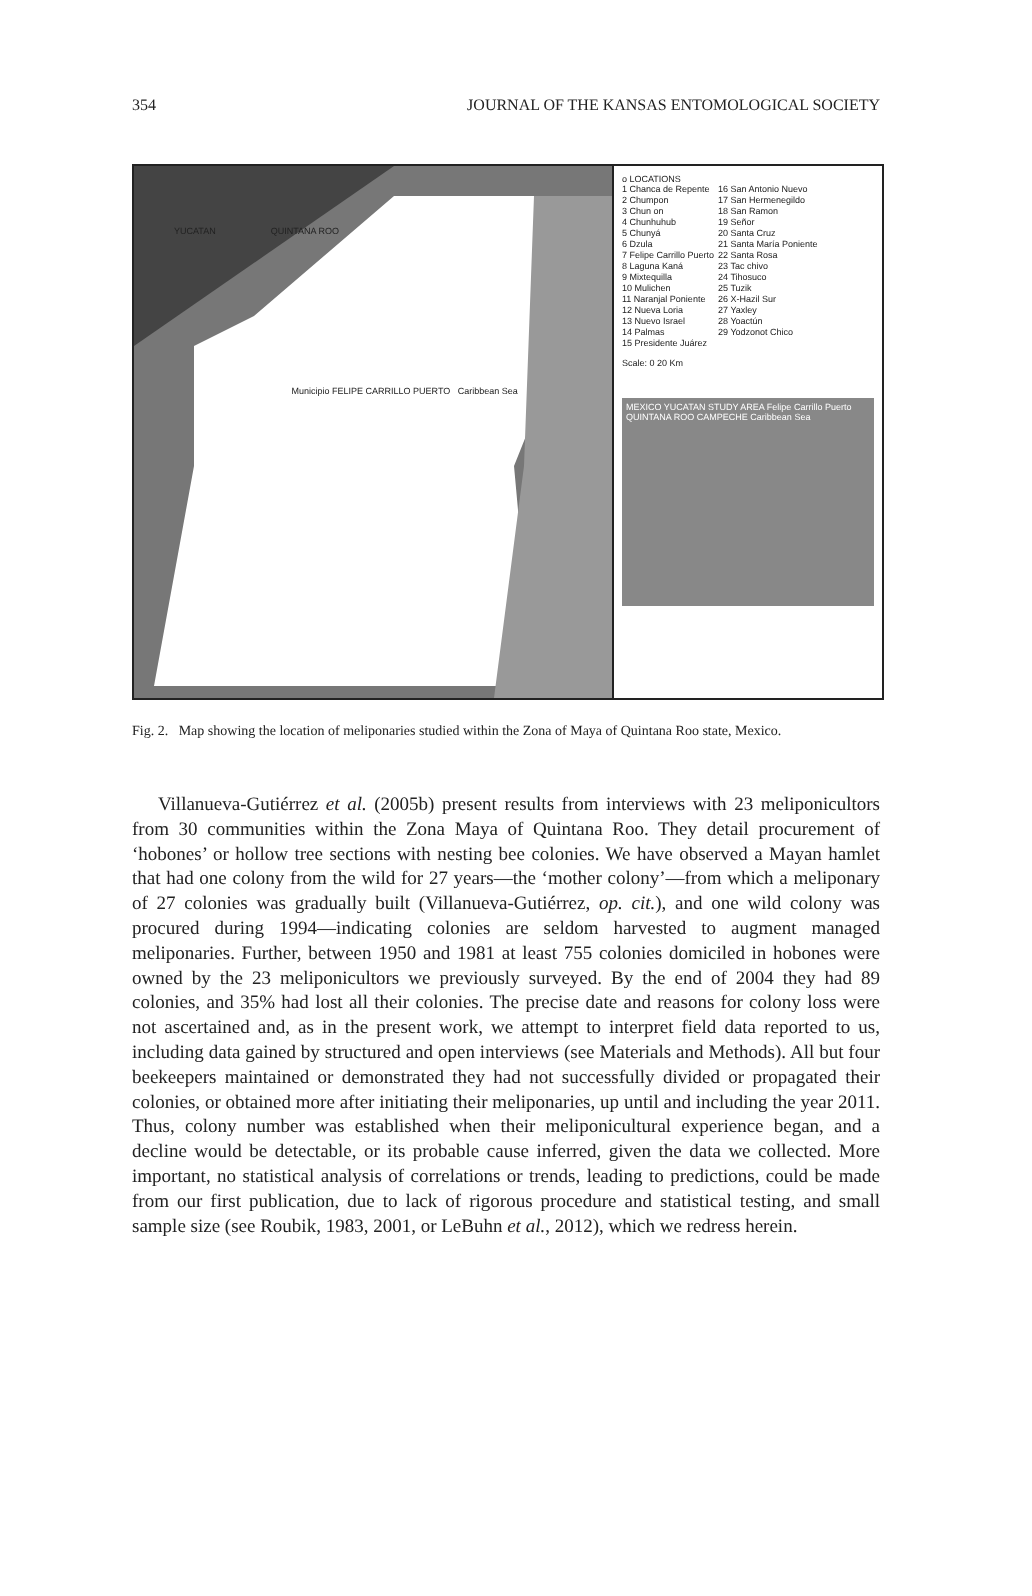354 JOURNAL OF THE KANSAS ENTOMOLOGICAL SOCIETY
YUCATAN QUINTANA ROO
Municipio FELIPE CARRILLO PUERTO Caribbean Sea
o LOCATIONS
| 1 Chanca de Repente | 16 San Antonio Nuevo |
| 2 Chumpon | 17 San Hermenegildo |
| 3 Chun on | 18 San Ramon |
| 4 Chunhuhub | 19 Señor |
| 5 Chunyá | 20 Santa Cruz |
| 6 Dzula | 21 Santa María Poniente |
| 7 Felipe Carrillo Puerto | 22 Santa Rosa |
| 8 Laguna Kaná | 23 Tac chivo |
| 9 Mixtequilla | 24 Tihosuco |
| 10 Mulichen | 25 Tuzik |
| 11 Naranjal Poniente | 26 X-Hazil Sur |
| 12 Nueva Loria | 27 Yaxley |
| 13 Nuevo Israel | 28 Yoactún |
| 14 Palmas | 29 Yodzonot Chico |
| 15 Presidente Juárez | |
Scale: 0 20 Km
MEXICO YUCATAN STUDY AREA Felipe Carrillo Puerto QUINTANA ROO CAMPECHE Caribbean Sea
Fig. 2. Map showing the location of meliponaries studied within the Zona of Maya of Quintana Roo state, Mexico.
Villanueva-Gutiérrez et al. (2005b) present results from interviews with 23 meliponicultors from 30 communities within the Zona Maya of Quintana Roo. They detail procurement of ‘hobones’ or hollow tree sections with nesting bee colonies. We have observed a Mayan hamlet that had one colony from the wild for 27 years—the ‘mother colony’—from which a meliponary of 27 colonies was gradually built (Villanueva-Gutiérrez, op. cit.), and one wild colony was procured during 1994—indicating colonies are seldom harvested to augment managed meliponaries. Further, between 1950 and 1981 at least 755 colonies domiciled in hobones were owned by the 23 meliponicultors we previously surveyed. By the end of 2004 they had 89 colonies, and 35% had lost all their colonies. The precise date and reasons for colony loss were not ascertained and, as in the present work, we attempt to interpret field data reported to us, including data gained by structured and open interviews (see Materials and Methods). All but four beekeepers maintained or demonstrated they had not successfully divided or propagated their colonies, or obtained more after initiating their meliponaries, up until and including the year 2011. Thus, colony number was established when their meliponicultural experience began, and a decline would be detectable, or its probable cause inferred, given the data we collected. More important, no statistical analysis of correlations or trends, leading to predictions, could be made from our first publication, due to lack of rigorous procedure and statistical testing, and small sample size (see Roubik, 1983, 2001, or LeBuhn et al., 2012), which we redress herein.